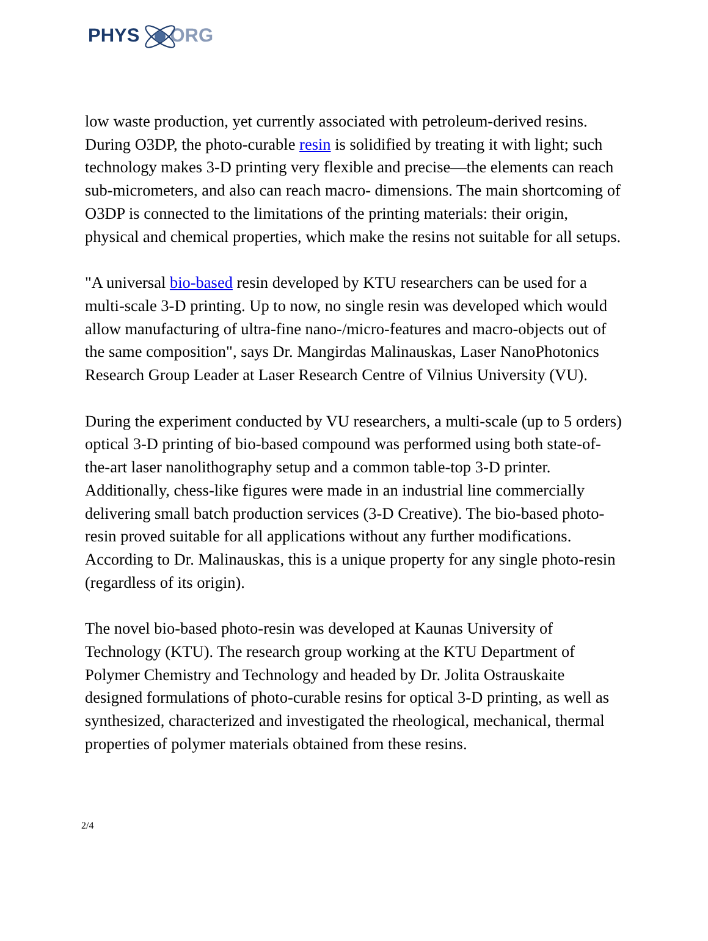PHYS ORG
low waste production, yet currently associated with petroleum-derived resins. During O3DP, the photo-curable resin is solidified by treating it with light; such technology makes 3-D printing very flexible and precise—the elements can reach sub-micrometers, and also can reach macro- dimensions. The main shortcoming of O3DP is connected to the limitations of the printing materials: their origin, physical and chemical properties, which make the resins not suitable for all setups.
"A universal bio-based resin developed by KTU researchers can be used for a multi-scale 3-D printing. Up to now, no single resin was developed which would allow manufacturing of ultra-fine nano-/micro-features and macro-objects out of the same composition", says Dr. Mangirdas Malinauskas, Laser NanoPhotonics Research Group Leader at Laser Research Centre of Vilnius University (VU).
During the experiment conducted by VU researchers, a multi-scale (up to 5 orders) optical 3-D printing of bio-based compound was performed using both state-of-the-art laser nanolithography setup and a common table-top 3-D printer. Additionally, chess-like figures were made in an industrial line commercially delivering small batch production services (3-D Creative). The bio-based photo-resin proved suitable for all applications without any further modifications. According to Dr. Malinauskas, this is a unique property for any single photo-resin (regardless of its origin).
The novel bio-based photo-resin was developed at Kaunas University of Technology (KTU). The research group working at the KTU Department of Polymer Chemistry and Technology and headed by Dr. Jolita Ostrauskaite designed formulations of photo-curable resins for optical 3-D printing, as well as synthesized, characterized and investigated the rheological, mechanical, thermal properties of polymer materials obtained from these resins.
2/4